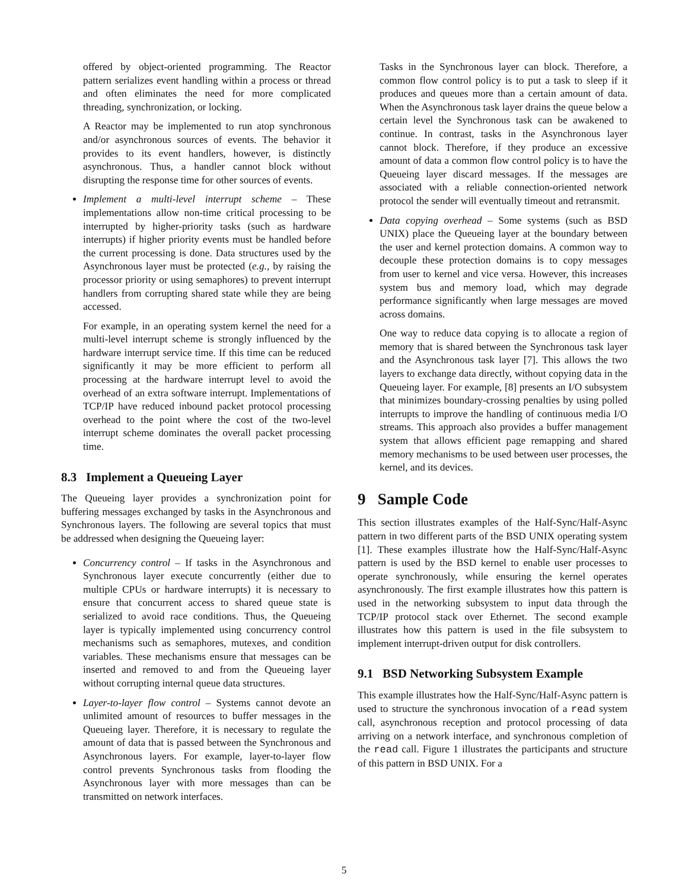offered by object-oriented programming. The Reactor pattern serializes event handling within a process or thread and often eliminates the need for more complicated threading, synchronization, or locking.
A Reactor may be implemented to run atop synchronous and/or asynchronous sources of events. The behavior it provides to its event handlers, however, is distinctly asynchronous. Thus, a handler cannot block without disrupting the response time for other sources of events.
Implement a multi-level interrupt scheme – These implementations allow non-time critical processing to be interrupted by higher-priority tasks (such as hardware interrupts) if higher priority events must be handled before the current processing is done. Data structures used by the Asynchronous layer must be protected (e.g., by raising the processor priority or using semaphores) to prevent interrupt handlers from corrupting shared state while they are being accessed.
For example, in an operating system kernel the need for a multi-level interrupt scheme is strongly influenced by the hardware interrupt service time. If this time can be reduced significantly it may be more efficient to perform all processing at the hardware interrupt level to avoid the overhead of an extra software interrupt. Implementations of TCP/IP have reduced inbound packet protocol processing overhead to the point where the cost of the two-level interrupt scheme dominates the overall packet processing time.
8.3 Implement a Queueing Layer
The Queueing layer provides a synchronization point for buffering messages exchanged by tasks in the Asynchronous and Synchronous layers. The following are several topics that must be addressed when designing the Queueing layer:
Concurrency control – If tasks in the Asynchronous and Synchronous layer execute concurrently (either due to multiple CPUs or hardware interrupts) it is necessary to ensure that concurrent access to shared queue state is serialized to avoid race conditions. Thus, the Queueing layer is typically implemented using concurrency control mechanisms such as semaphores, mutexes, and condition variables. These mechanisms ensure that messages can be inserted and removed to and from the Queueing layer without corrupting internal queue data structures.
Layer-to-layer flow control – Systems cannot devote an unlimited amount of resources to buffer messages in the Queueing layer. Therefore, it is necessary to regulate the amount of data that is passed between the Synchronous and Asynchronous layers. For example, layer-to-layer flow control prevents Synchronous tasks from flooding the Asynchronous layer with more messages than can be transmitted on network interfaces.
Tasks in the Synchronous layer can block. Therefore, a common flow control policy is to put a task to sleep if it produces and queues more than a certain amount of data. When the Asynchronous task layer drains the queue below a certain level the Synchronous task can be awakened to continue. In contrast, tasks in the Asynchronous layer cannot block. Therefore, if they produce an excessive amount of data a common flow control policy is to have the Queueing layer discard messages. If the messages are associated with a reliable connection-oriented network protocol the sender will eventually timeout and retransmit.
Data copying overhead – Some systems (such as BSD UNIX) place the Queueing layer at the boundary between the user and kernel protection domains. A common way to decouple these protection domains is to copy messages from user to kernel and vice versa. However, this increases system bus and memory load, which may degrade performance significantly when large messages are moved across domains.
One way to reduce data copying is to allocate a region of memory that is shared between the Synchronous task layer and the Asynchronous task layer [7]. This allows the two layers to exchange data directly, without copying data in the Queueing layer. For example, [8] presents an I/O subsystem that minimizes boundary-crossing penalties by using polled interrupts to improve the handling of continuous media I/O streams. This approach also provides a buffer management system that allows efficient page remapping and shared memory mechanisms to be used between user processes, the kernel, and its devices.
9 Sample Code
This section illustrates examples of the Half-Sync/Half-Async pattern in two different parts of the BSD UNIX operating system [1]. These examples illustrate how the Half-Sync/Half-Async pattern is used by the BSD kernel to enable user processes to operate synchronously, while ensuring the kernel operates asynchronously. The first example illustrates how this pattern is used in the networking subsystem to input data through the TCP/IP protocol stack over Ethernet. The second example illustrates how this pattern is used in the file subsystem to implement interrupt-driven output for disk controllers.
9.1 BSD Networking Subsystem Example
This example illustrates how the Half-Sync/Half-Async pattern is used to structure the synchronous invocation of a read system call, asynchronous reception and protocol processing of data arriving on a network interface, and synchronous completion of the read call. Figure 1 illustrates the participants and structure of this pattern in BSD UNIX. For a
5